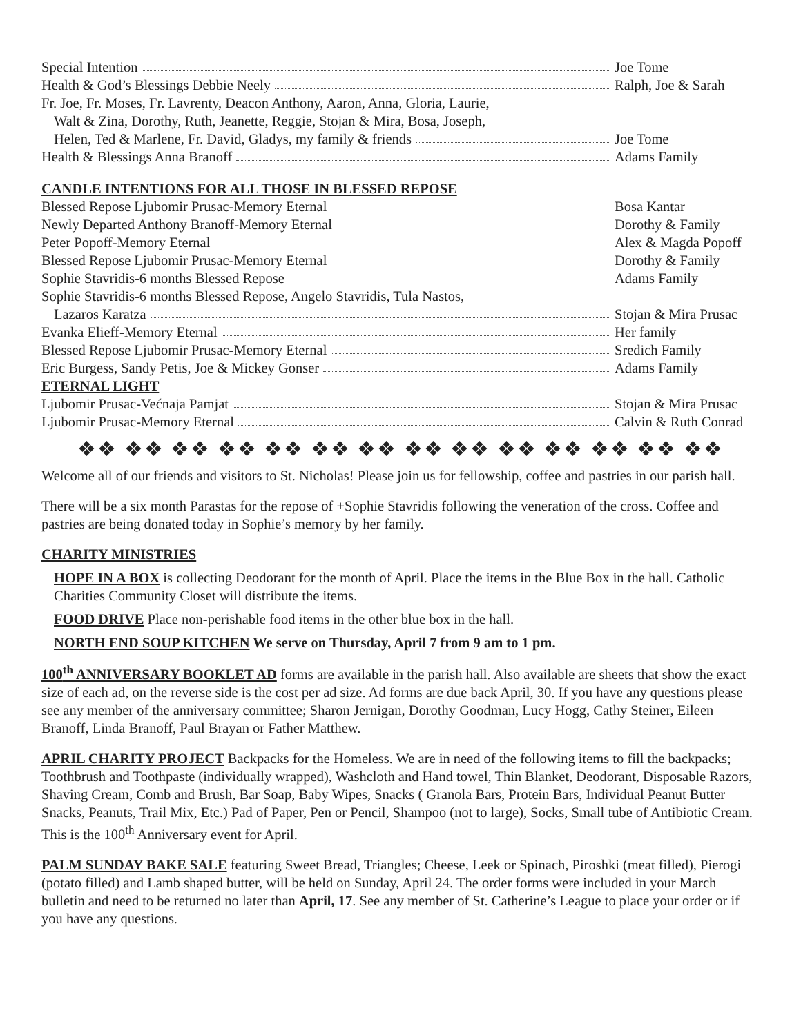Special Intention Joe Tome
Health & God’s Blessings Debbie Neely Ralph, Joe & Sarah
Fr. Joe, Fr. Moses, Fr. Lavrenty, Deacon Anthony, Aaron, Anna, Gloria, Laurie,
Walt & Zina, Dorothy, Ruth, Jeanette, Reggie, Stojan & Mira, Bosa, Joseph,
Helen, Ted & Marlene, Fr. David, Gladys, my family & friends Joe Tome
Health & Blessings Anna Branoff Adams Family
CANDLE INTENTIONS FOR ALL THOSE IN BLESSED REPOSE
Blessed Repose Ljubomir Prusac-Memory Eternal Bosa Kantar
Newly Departed Anthony Branoff-Memory Eternal Dorothy & Family
Peter Popoff-Memory Eternal Alex & Magda Popoff
Blessed Repose Ljubomir Prusac-Memory Eternal Dorothy & Family
Sophie Stavridis-6 months Blessed Repose Adams Family
Sophie Stavridis-6 months Blessed Repose, Angelo Stavridis, Tula Nastos,
Lazaros Karatza Stojan & Mira Prusac
Evanka Elieff-Memory Eternal Her family
Blessed Repose Ljubomir Prusac-Memory Eternal Sredich Family
Eric Burgess, Sandy Petis, Joe & Mickey Gonser Adams Family
ETERNAL LIGHT
Ljubomir Prusac-Većnaja Pamjat Stojan & Mira Prusac
Ljubomir Prusac-Memory Eternal Calvin & Ruth Conrad
❖❖ ❖❖ ❖❖ ❖❖ ❖❖ ❖❖ ❖❖ ❖❖ ❖❖ ❖❖ ❖❖ ❖❖ ❖❖ ❖❖
Welcome all of our friends and visitors to St. Nicholas! Please join us for fellowship, coffee and pastries in our parish hall.
There will be a six month Parastas for the repose of +Sophie Stavridis following the veneration of the cross. Coffee and pastries are being donated today in Sophie’s memory by her family.
CHARITY MINISTRIES
HOPE IN A BOX is collecting Deodorant for the month of April. Place the items in the Blue Box in the hall. Catholic Charities Community Closet will distribute the items.
FOOD DRIVE Place non-perishable food items in the other blue box in the hall.
NORTH END SOUP KITCHEN We serve on Thursday, April 7 from 9 am to 1 pm.
100<sup>th</sup> ANNIVERSARY BOOKLET AD forms are available in the parish hall. Also available are sheets that show the exact size of each ad, on the reverse side is the cost per ad size. Ad forms are due back April, 30. If you have any questions please see any member of the anniversary committee; Sharon Jernigan, Dorothy Goodman, Lucy Hogg, Cathy Steiner, Eileen Branoff, Linda Branoff, Paul Brayan or Father Matthew.
APRIL CHARITY PROJECT Backpacks for the Homeless. We are in need of the following items to fill the backpacks; Toothbrush and Toothpaste (individually wrapped), Washcloth and Hand towel, Thin Blanket, Deodorant, Disposable Razors, Shaving Cream, Comb and Brush, Bar Soap, Baby Wipes, Snacks ( Granola Bars, Protein Bars, Individual Peanut Butter Snacks, Peanuts, Trail Mix, Etc.) Pad of Paper, Pen or Pencil, Shampoo (not to large), Socks, Small tube of Antibiotic Cream. This is the 100<sup>th</sup> Anniversary event for April.
PALM SUNDAY BAKE SALE featuring Sweet Bread, Triangles; Cheese, Leek or Spinach, Piroshki (meat filled), Pierogi (potato filled) and Lamb shaped butter, will be held on Sunday, April 24. The order forms were included in your March bulletin and need to be returned no later than April, 17. See any member of St. Catherine’s League to place your order or if you have any questions.